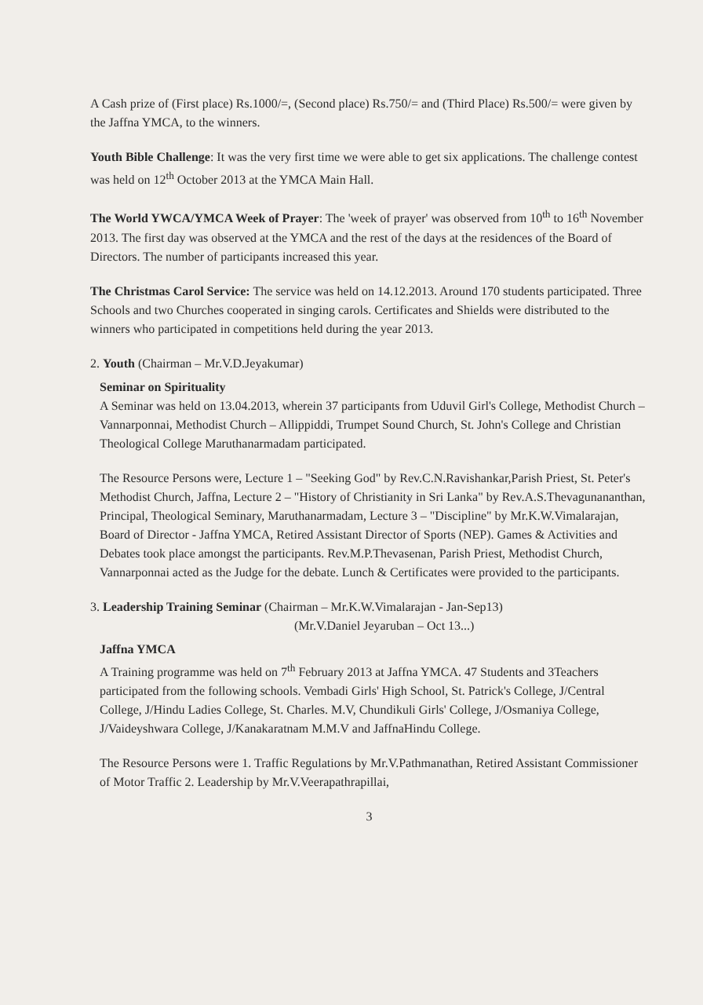A Cash prize of (First place) Rs.1000/=, (Second place) Rs.750/= and (Third Place) Rs.500/= were given by the Jaffna YMCA, to the winners.
Youth Bible Challenge: It was the very first time we were able to get six applications. The challenge contest was held on 12<sup>th</sup> October 2013 at the YMCA Main Hall.
The World YWCA/YMCA Week of Prayer: The 'week of prayer' was observed from 10<sup>th</sup> to 16<sup>th</sup> November 2013. The first day was observed at the YMCA and the rest of the days at the residences of the Board of Directors. The number of participants increased this year.
The Christmas Carol Service: The service was held on 14.12.2013. Around 170 students participated. Three Schools and two Churches cooperated in singing carols. Certificates and Shields were distributed to the winners who participated in competitions held during the year 2013.
2. Youth (Chairman – Mr.V.D.Jeyakumar)
Seminar on Spirituality
A Seminar was held on 13.04.2013, wherein 37 participants from Uduvil Girl's College, Methodist Church –Vannarponnai, Methodist Church – Allippiddi, Trumpet Sound Church, St. John's College and Christian Theological College Maruthanarmadam participated.
The Resource Persons were, Lecture 1 – "Seeking God" by Rev.C.N.Ravishankar,Parish Priest, St. Peter's Methodist Church, Jaffna, Lecture 2 – "History of Christianity in Sri Lanka" by Rev.A.S.Thevagunananthan, Principal, Theological Seminary, Maruthanarmadam, Lecture 3 – "Discipline" by Mr.K.W.Vimalarajan, Board of Director - Jaffna YMCA, Retired Assistant Director of Sports (NEP). Games & Activities and Debates took place amongst the participants. Rev.M.P.Thevasenan, Parish Priest, Methodist Church, Vannarponnai acted as the Judge for the debate. Lunch & Certificates were provided to the participants.
3. Leadership Training Seminar (Chairman – Mr.K.W.Vimalarajan - Jan-Sep13)
(Mr.V.Daniel Jeyaruban – Oct 13...)
Jaffna YMCA
A Training programme was held on 7<sup>th</sup> February 2013 at Jaffna YMCA. 47 Students and 3Teachers participated from the following schools. Vembadi Girls' High School, St. Patrick's College, J/Central College, J/Hindu Ladies College, St. Charles. M.V, Chundikuli Girls' College, J/Osmaniya College, J/Vaideyshwara College, J/Kanakaratnam M.M.V and JaffnaHindu College.
The Resource Persons were 1. Traffic Regulations by Mr.V.Pathmanathan, Retired Assistant Commissioner of Motor Traffic 2. Leadership by Mr.V.Veerapathrapillai,
3